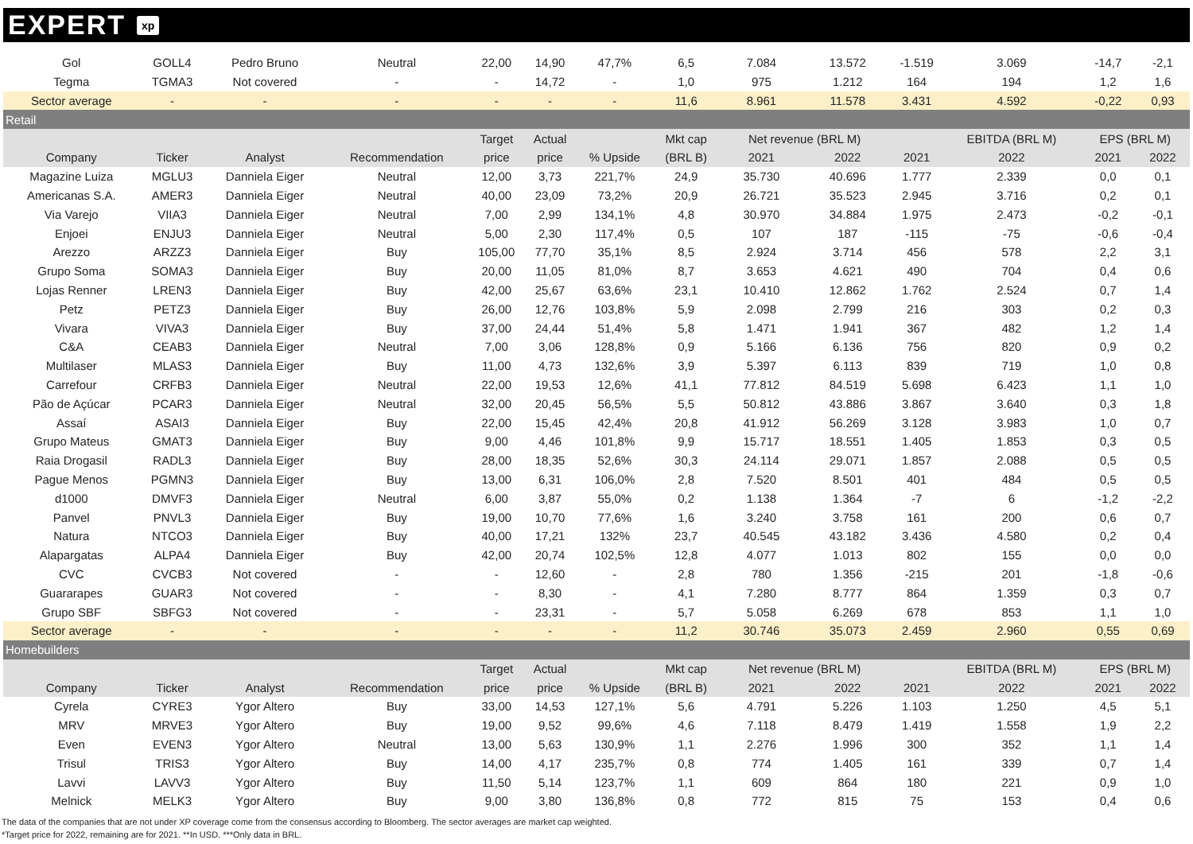EXPERT xp
| Gol | GOLL4 | Pedro Bruno | Neutral | 22,00 | 14,90 | 47,7% | 6,5 | 7.084 | 13.572 | -1.519 | 3.069 | -14,7 | -2,1 |
| Tegma | TGMA3 | Not covered | - | - | 14,72 | - | 1,0 | 975 | 1.212 | 164 | 194 | 1,2 | 1,6 |
| Sector average | - | - | - | - | - | - | 11,6 | 8.961 | 11.578 | 3.431 | 4.592 | -0,22 | 0,93 |
| Retail | | | | | | | | | | | | | |
| | | | | Target | Actual | | Mkt cap | Net revenue (BRL M) | | | EBITDA (BRL M) | EPS (BRL M) | |
| Company | Ticker | Analyst | Recommendation | price | price | % Upside | (BRL B) | 2021 | 2022 | 2021 | 2022 | 2021 | 2022 |
| Magazine Luiza | MGLU3 | Danniela Eiger | Neutral | 12,00 | 3,73 | 221,7% | 24,9 | 35.730 | 40.696 | 1.777 | 2.339 | 0,0 | 0,1 |
| Americanas S.A. | AMER3 | Danniela Eiger | Neutral | 40,00 | 23,09 | 73,2% | 20,9 | 26.721 | 35.523 | 2.945 | 3.716 | 0,2 | 0,1 |
| Via Varejo | VIIA3 | Danniela Eiger | Neutral | 7,00 | 2,99 | 134,1% | 4,8 | 30.970 | 34.884 | 1.975 | 2.473 | -0,2 | -0,1 |
| Enjoei | ENJU3 | Danniela Eiger | Neutral | 5,00 | 2,30 | 117,4% | 0,5 | 107 | 187 | -115 | -75 | -0,6 | -0,4 |
| Arezzo | ARZZ3 | Danniela Eiger | Buy | 105,00 | 77,70 | 35,1% | 8,5 | 2.924 | 3.714 | 456 | 578 | 2,2 | 3,1 |
| Grupo Soma | SOMA3 | Danniela Eiger | Buy | 20,00 | 11,05 | 81,0% | 8,7 | 3.653 | 4.621 | 490 | 704 | 0,4 | 0,6 |
| Lojas Renner | LREN3 | Danniela Eiger | Buy | 42,00 | 25,67 | 63,6% | 23,1 | 10.410 | 12.862 | 1.762 | 2.524 | 0,7 | 1,4 |
| Petz | PETZ3 | Danniela Eiger | Buy | 26,00 | 12,76 | 103,8% | 5,9 | 2.098 | 2.799 | 216 | 303 | 0,2 | 0,3 |
| Vivara | VIVA3 | Danniela Eiger | Buy | 37,00 | 24,44 | 51,4% | 5,8 | 1.471 | 1.941 | 367 | 482 | 1,2 | 1,4 |
| C&A | CEAB3 | Danniela Eiger | Neutral | 7,00 | 3,06 | 128,8% | 0,9 | 5.166 | 6.136 | 756 | 820 | 0,9 | 0,2 |
| Multilaser | MLAS3 | Danniela Eiger | Buy | 11,00 | 4,73 | 132,6% | 3,9 | 5.397 | 6.113 | 839 | 719 | 1,0 | 0,8 |
| Carrefour | CRFB3 | Danniela Eiger | Neutral | 22,00 | 19,53 | 12,6% | 41,1 | 77.812 | 84.519 | 5.698 | 6.423 | 1,1 | 1,0 |
| Pão de Açúcar | PCAR3 | Danniela Eiger | Neutral | 32,00 | 20,45 | 56,5% | 5,5 | 50.812 | 43.886 | 3.867 | 3.640 | 0,3 | 1,8 |
| Assaí | ASAI3 | Danniela Eiger | Buy | 22,00 | 15,45 | 42,4% | 20,8 | 41.912 | 56.269 | 3.128 | 3.983 | 1,0 | 0,7 |
| Grupo Mateus | GMAT3 | Danniela Eiger | Buy | 9,00 | 4,46 | 101,8% | 9,9 | 15.717 | 18.551 | 1.405 | 1.853 | 0,3 | 0,5 |
| Raia Drogasil | RADL3 | Danniela Eiger | Buy | 28,00 | 18,35 | 52,6% | 30,3 | 24.114 | 29.071 | 1.857 | 2.088 | 0,5 | 0,5 |
| Pague Menos | PGMN3 | Danniela Eiger | Buy | 13,00 | 6,31 | 106,0% | 2,8 | 7.520 | 8.501 | 401 | 484 | 0,5 | 0,5 |
| d1000 | DMVF3 | Danniela Eiger | Neutral | 6,00 | 3,87 | 55,0% | 0,2 | 1.138 | 1.364 | -7 | 6 | -1,2 | -2,2 |
| Panvel | PNVL3 | Danniela Eiger | Buy | 19,00 | 10,70 | 77,6% | 1,6 | 3.240 | 3.758 | 161 | 200 | 0,6 | 0,7 |
| Natura | NTCO3 | Danniela Eiger | Buy | 40,00 | 17,21 | 132% | 23,7 | 40.545 | 43.182 | 3.436 | 4.580 | 0,2 | 0,4 |
| Alapargatas | ALPA4 | Danniela Eiger | Buy | 42,00 | 20,74 | 102,5% | 12,8 | 4.077 | 1.013 | 802 | 155 | 0,0 | 0,0 |
| CVC | CVCB3 | Not covered | - | - | 12,60 | - | 2,8 | 780 | 1.356 | -215 | 201 | -1,8 | -0,6 |
| Guararapes | GUAR3 | Not covered | - | - | 8,30 | - | 4,1 | 7.280 | 8.777 | 864 | 1.359 | 0,3 | 0,7 |
| Grupo SBF | SBFG3 | Not covered | - | - | 23,31 | - | 5,7 | 5.058 | 6.269 | 678 | 853 | 1,1 | 1,0 |
| Sector average | - | - | - | - | - | - | 11,2 | 30.746 | 35.073 | 2.459 | 2.960 | 0,55 | 0,69 |
| Homebuilders | | | | | | | | | | | | | |
| | | | | Target | Actual | | Mkt cap | Net revenue (BRL M) | | | EBITDA (BRL M) | EPS (BRL M) | |
| Company | Ticker | Analyst | Recommendation | price | price | % Upside | (BRL B) | 2021 | 2022 | 2021 | 2022 | 2021 | 2022 |
| Cyrela | CYRE3 | Ygor Altero | Buy | 33,00 | 14,53 | 127,1% | 5,6 | 4.791 | 5.226 | 1.103 | 1.250 | 4,5 | 5,1 |
| MRV | MRVE3 | Ygor Altero | Buy | 19,00 | 9,52 | 99,6% | 4,6 | 7.118 | 8.479 | 1.419 | 1.558 | 1,9 | 2,2 |
| Even | EVEN3 | Ygor Altero | Neutral | 13,00 | 5,63 | 130,9% | 1,1 | 2.276 | 1.996 | 300 | 352 | 1,1 | 1,4 |
| Trisul | TRIS3 | Ygor Altero | Buy | 14,00 | 4,17 | 235,7% | 0,8 | 774 | 1.405 | 161 | 339 | 0,7 | 1,4 |
| Lavvi | LAVV3 | Ygor Altero | Buy | 11,50 | 5,14 | 123,7% | 1,1 | 609 | 864 | 180 | 221 | 0,9 | 1,0 |
| Melnick | MELK3 | Ygor Altero | Buy | 9,00 | 3,80 | 136,8% | 0,8 | 772 | 815 | 75 | 153 | 0,4 | 0,6 |
The data of the companies that are not under XP coverage come from the consensus according to Bloomberg. The sector averages are market cap weighted.
*Target price for 2022, remaining are for 2021. **In USD. ***Only data in BRL.